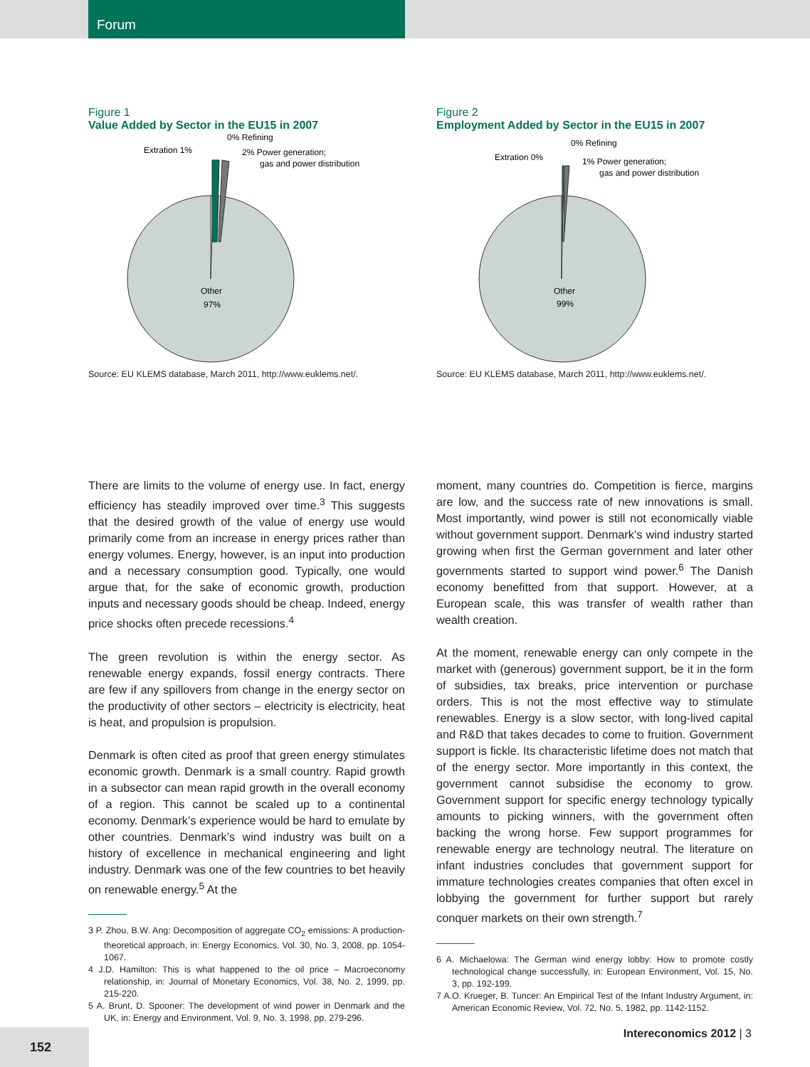Forum
Figure 1
Value Added by Sector in the EU15 in 2007
Extration 1%
0% Refining
2% Power generation;
gas and power distribution
Other
97%
Source: EU KLEMS database, March 2011, http://www.euklems.net/.
There are limits to the volume of energy use. In fact, energy efficiency has steadily improved over time.<sup>3</sup> This suggests that the desired growth of the value of energy use would primarily come from an increase in energy prices rather than energy volumes. Energy, however, is an input into production and a necessary consumption good. Typically, one would argue that, for the sake of economic growth, production inputs and necessary goods should be cheap. Indeed, energy price shocks often precede recessions.<sup>4</sup>
The green revolution is within the energy sector. As renewable energy expands, fossil energy contracts. There are few if any spillovers from change in the energy sector on the productivity of other sectors – electricity is electricity, heat is heat, and propulsion is propulsion.
Denmark is often cited as proof that green energy stimulates economic growth. Denmark is a small country. Rapid growth in a subsector can mean rapid growth in the overall economy of a region. This cannot be scaled up to a continental economy. Denmark’s experience would be hard to emulate by other countries. Denmark’s wind industry was built on a history of excellence in mechanical engineering and light industry. Denmark was one of the few countries to bet heavily on renewable energy.<sup>5</sup> At the
3 P. Zhou, B.W. Ang: Decomposition of aggregate CO<sub>2</sub> emissions: A production-theoretical approach, in: Energy Economics, Vol. 30, No. 3, 2008, pp. 1054-1067.
4 J.D. Hamilton: This is what happened to the oil price – Macroeconomy relationship, in: Journal of Monetary Economics, Vol. 38, No. 2, 1999, pp. 215-220.
5 A. Brunt, D. Spooner: The development of wind power in Denmark and the UK, in: Energy and Environment, Vol. 9, No. 3, 1998, pp. 279-296.
Figure 2
Employment Added by Sector in the EU15 in 2007
Extration 0%
0% Refining
1% Power generation;
gas and power distribution
Other
99%
Source: EU KLEMS database, March 2011, http://www.euklems.net/.
moment, many countries do. Competition is fierce, margins are low, and the success rate of new innovations is small. Most importantly, wind power is still not economically viable without government support. Denmark’s wind industry started growing when first the German government and later other governments started to support wind power.<sup>6</sup> The Danish economy benefitted from that support. However, at a European scale, this was transfer of wealth rather than wealth creation.
At the moment, renewable energy can only compete in the market with (generous) government support, be it in the form of subsidies, tax breaks, price intervention or purchase orders. This is not the most effective way to stimulate renewables. Energy is a slow sector, with long-lived capital and R&D that takes decades to come to fruition. Government support is fickle. Its characteristic lifetime does not match that of the energy sector. More importantly in this context, the government cannot subsidise the economy to grow. Government support for specific energy technology typically amounts to picking winners, with the government often backing the wrong horse. Few support programmes for renewable energy are technology neutral. The literature on infant industries concludes that government support for immature technologies creates companies that often excel in lobbying the government for further support but rarely conquer markets on their own strength.<sup>7</sup>
6 A. Michaelowa: The German wind energy lobby: How to promote costly technological change successfully, in: European Environment, Vol. 15, No. 3, pp. 192-199.
7 A.O. Krueger, B. Tuncer: An Empirical Test of the Infant Industry Argument, in: American Economic Review, Vol. 72, No. 5, 1982, pp. 1142-1152.
Intereconomics 2012 | 3
152